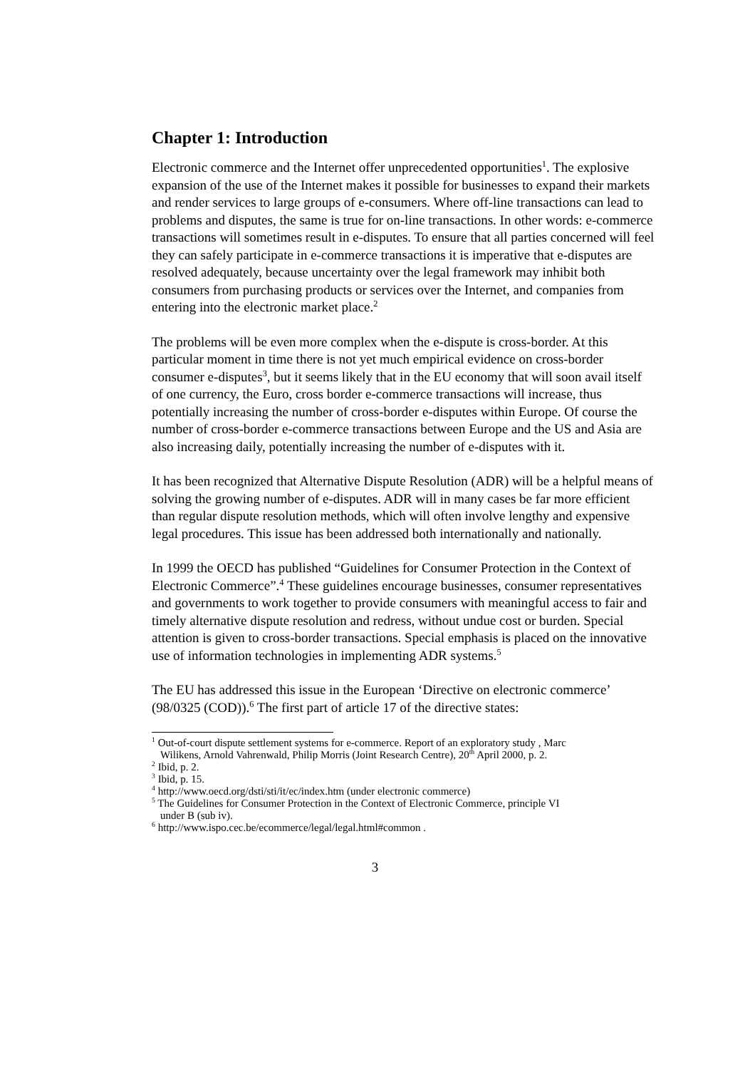Chapter 1: Introduction
Electronic commerce and the Internet offer unprecedented opportunities<sup>1</sup>. The explosive expansion of the use of the Internet makes it possible for businesses to expand their markets and render services to large groups of e-consumers. Where off-line transactions can lead to problems and disputes, the same is true for on-line transactions. In other words: e-commerce transactions will sometimes result in e-disputes. To ensure that all parties concerned will feel they can safely participate in e-commerce transactions it is imperative that e-disputes are resolved adequately, because uncertainty over the legal framework may inhibit both consumers from purchasing products or services over the Internet, and companies from entering into the electronic market place.<sup>2</sup>
The problems will be even more complex when the e-dispute is cross-border. At this particular moment in time there is not yet much empirical evidence on cross-border consumer e-disputes<sup>3</sup>, but it seems likely that in the EU economy that will soon avail itself of one currency, the Euro, cross border e-commerce transactions will increase, thus potentially increasing the number of cross-border e-disputes within Europe. Of course the number of cross-border e-commerce transactions between Europe and the US and Asia are also increasing daily, potentially increasing the number of e-disputes with it.
It has been recognized that Alternative Dispute Resolution (ADR) will be a helpful means of solving the growing number of e-disputes. ADR will in many cases be far more efficient than regular dispute resolution methods, which will often involve lengthy and expensive legal procedures. This issue has been addressed both internationally and nationally.
In 1999 the OECD has published “Guidelines for Consumer Protection in the Context of Electronic Commerce”.<sup>4</sup> These guidelines encourage businesses, consumer representatives and governments to work together to provide consumers with meaningful access to fair and timely alternative dispute resolution and redress, without undue cost or burden. Special attention is given to cross-border transactions. Special emphasis is placed on the innovative use of information technologies in implementing ADR systems.<sup>5</sup>
The EU has addressed this issue in the European ‘Directive on electronic commerce’ (98/0325 (COD)).<sup>6</sup> The first part of article 17 of the directive states:
<sup>1</sup> Out-of-court dispute settlement systems for e-commerce. Report of an exploratory study , Marc
Wilikens, Arnold Vahrenwald, Philip Morris (Joint Research Centre), 20<sup>th</sup> April 2000, p. 2.
<sup>2</sup> Ibid, p. 2.
<sup>3</sup> Ibid, p. 15.
<sup>4</sup> http://www.oecd.org/dsti/sti/it/ec/index.htm (under electronic commerce)
<sup>5</sup> The Guidelines for Consumer Protection in the Context of Electronic Commerce, principle VI
under B (sub iv).
<sup>6</sup> http://www.ispo.cec.be/ecommerce/legal/legal.html#common .
3